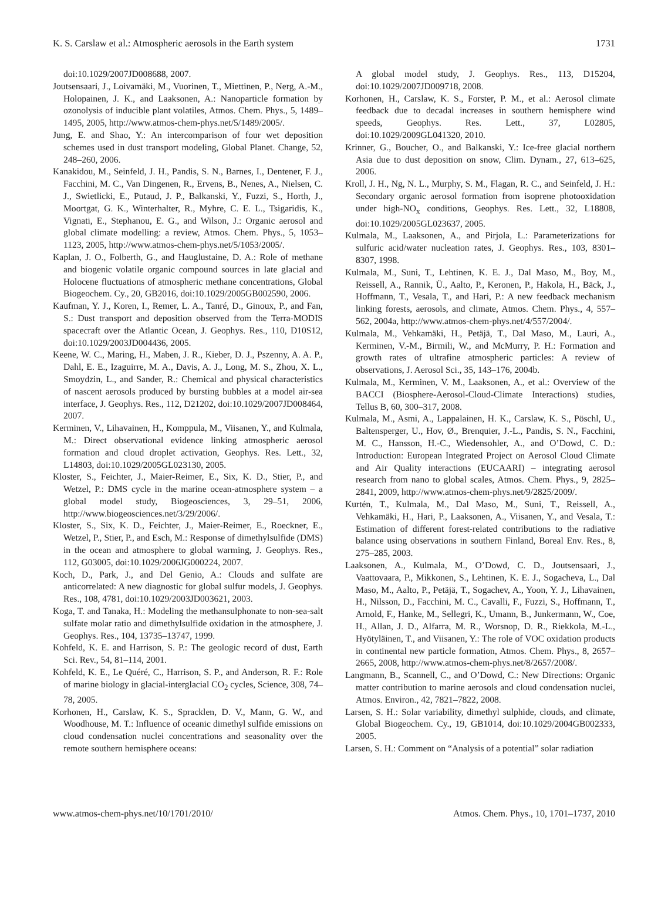K. S. Carslaw et al.: Atmospheric aerosols in the Earth system 1731
doi:10.1029/2007JD008688, 2007.
Joutsensaari, J., Loivamäki, M., Vuorinen, T., Miettinen, P., Nerg, A.-M., Holopainen, J. K., and Laaksonen, A.: Nanoparticle formation by ozonolysis of inducible plant volatiles, Atmos. Chem. Phys., 5, 1489–1495, 2005, http://www.atmos-chem-phys.net/5/1489/2005/.
Jung, E. and Shao, Y.: An intercomparison of four wet deposition schemes used in dust transport modeling, Global Planet. Change, 52, 248–260, 2006.
Kanakidou, M., Seinfeld, J. H., Pandis, S. N., Barnes, I., Dentener, F. J., Facchini, M. C., Van Dingenen, R., Ervens, B., Nenes, A., Nielsen, C. J., Swietlicki, E., Putaud, J. P., Balkanski, Y., Fuzzi, S., Horth, J., Moortgat, G. K., Winterhalter, R., Myhre, C. E. L., Tsigaridis, K., Vignati, E., Stephanou, E. G., and Wilson, J.: Organic aerosol and global climate modelling: a review, Atmos. Chem. Phys., 5, 1053–1123, 2005, http://www.atmos-chem-phys.net/5/1053/2005/.
Kaplan, J. O., Folberth, G., and Hauglustaine, D. A.: Role of methane and biogenic volatile organic compound sources in late glacial and Holocene fluctuations of atmospheric methane concentrations, Global Biogeochem. Cy., 20, GB2016, doi:10.1029/2005GB002590, 2006.
Kaufman, Y. J., Koren, I., Remer, L. A., Tanré, D., Ginoux, P., and Fan, S.: Dust transport and deposition observed from the Terra-MODIS spacecraft over the Atlantic Ocean, J. Geophys. Res., 110, D10S12, doi:10.1029/2003JD004436, 2005.
Keene, W. C., Maring, H., Maben, J. R., Kieber, D. J., Pszenny, A. A. P., Dahl, E. E., Izaguirre, M. A., Davis, A. J., Long, M. S., Zhou, X. L., Smoydzin, L., and Sander, R.: Chemical and physical characteristics of nascent aerosols produced by bursting bubbles at a model air-sea interface, J. Geophys. Res., 112, D21202, doi:10.1029/2007JD008464, 2007.
Kerminen, V., Lihavainen, H., Komppula, M., Viisanen, Y., and Kulmala, M.: Direct observational evidence linking atmospheric aerosol formation and cloud droplet activation, Geophys. Res. Lett., 32, L14803, doi:10.1029/2005GL023130, 2005.
Kloster, S., Feichter, J., Maier-Reimer, E., Six, K. D., Stier, P., and Wetzel, P.: DMS cycle in the marine ocean-atmosphere system – a global model study, Biogeosciences, 3, 29–51, 2006, http://www.biogeosciences.net/3/29/2006/.
Kloster, S., Six, K. D., Feichter, J., Maier-Reimer, E., Roeckner, E., Wetzel, P., Stier, P., and Esch, M.: Response of dimethylsulfide (DMS) in the ocean and atmosphere to global warming, J. Geophys. Res., 112, G03005, doi:10.1029/2006JG000224, 2007.
Koch, D., Park, J., and Del Genio, A.: Clouds and sulfate are anticorrelated: A new diagnostic for global sulfur models, J. Geophys. Res., 108, 4781, doi:10.1029/2003JD003621, 2003.
Koga, T. and Tanaka, H.: Modeling the methansulphonate to non-sea-salt sulfate molar ratio and dimethylsulfide oxidation in the atmosphere, J. Geophys. Res., 104, 13735–13747, 1999.
Kohfeld, K. E. and Harrison, S. P.: The geologic record of dust, Earth Sci. Rev., 54, 81–114, 2001.
Kohfeld, K. E., Le Quéré, C., Harrison, S. P., and Anderson, R. F.: Role of marine biology in glacial-interglacial CO<sub>2</sub> cycles, Science, 308, 74–78, 2005.
Korhonen, H., Carslaw, K. S., Spracklen, D. V., Mann, G. W., and Woodhouse, M. T.: Influence of oceanic dimethyl sulfide emissions on cloud condensation nuclei concentrations and seasonality over the remote southern hemisphere oceans:
A global model study, J. Geophys. Res., 113, D15204, doi:10.1029/2007JD009718, 2008.
Korhonen, H., Carslaw, K. S., Forster, P. M., et al.: Aerosol climate feedback due to decadal increases in southern hemisphere wind speeds, Geophys. Res. Lett., 37, L02805, doi:10.1029/2009GL041320, 2010.
Krinner, G., Boucher, O., and Balkanski, Y.: Ice-free glacial northern Asia due to dust deposition on snow, Clim. Dynam., 27, 613–625, 2006.
Kroll, J. H., Ng, N. L., Murphy, S. M., Flagan, R. C., and Seinfeld, J. H.: Secondary organic aerosol formation from isoprene photooxidation under high-NO<sub>x</sub> conditions, Geophys. Res. Lett., 32, L18808, doi:10.1029/2005GL023637, 2005.
Kulmala, M., Laaksonen, A., and Pirjola, L.: Parameterizations for sulfuric acid/water nucleation rates, J. Geophys. Res., 103, 8301–8307, 1998.
Kulmala, M., Suni, T., Lehtinen, K. E. J., Dal Maso, M., Boy, M., Reissell, A., Rannik, Ü., Aalto, P., Keronen, P., Hakola, H., Bäck, J., Hoffmann, T., Vesala, T., and Hari, P.: A new feedback mechanism linking forests, aerosols, and climate, Atmos. Chem. Phys., 4, 557–562, 2004a, http://www.atmos-chem-phys.net/4/557/2004/.
Kulmala, M., Vehkamäki, H., Petäjä, T., Dal Maso, M., Lauri, A., Kerminen, V.-M., Birmili, W., and McMurry, P. H.: Formation and growth rates of ultrafine atmospheric particles: A review of observations, J. Aerosol Sci., 35, 143–176, 2004b.
Kulmala, M., Kerminen, V. M., Laaksonen, A., et al.: Overview of the BACCI (Biosphere-Aerosol-Cloud-Climate Interactions) studies, Tellus B, 60, 300–317, 2008.
Kulmala, M., Asmi, A., Lappalainen, H. K., Carslaw, K. S., Pöschl, U., Baltensperger, U., Hov, Ø., Brenquier, J.-L., Pandis, S. N., Facchini, M. C., Hansson, H.-C., Wiedensohler, A., and O’Dowd, C. D.: Introduction: European Integrated Project on Aerosol Cloud Climate and Air Quality interactions (EUCAARI) – integrating aerosol research from nano to global scales, Atmos. Chem. Phys., 9, 2825–2841, 2009, http://www.atmos-chem-phys.net/9/2825/2009/.
Kurtén, T., Kulmala, M., Dal Maso, M., Suni, T., Reissell, A., Vehkamäki, H., Hari, P., Laaksonen, A., Viisanen, Y., and Vesala, T.: Estimation of different forest-related contributions to the radiative balance using observations in southern Finland, Boreal Env. Res., 8, 275–285, 2003.
Laaksonen, A., Kulmala, M., O’Dowd, C. D., Joutsensaari, J., Vaattovaara, P., Mikkonen, S., Lehtinen, K. E. J., Sogacheva, L., Dal Maso, M., Aalto, P., Petäjä, T., Sogachev, A., Yoon, Y. J., Lihavainen, H., Nilsson, D., Facchini, M. C., Cavalli, F., Fuzzi, S., Hoffmann, T., Arnold, F., Hanke, M., Sellegri, K., Umann, B., Junkermann, W., Coe, H., Allan, J. D., Alfarra, M. R., Worsnop, D. R., Riekkola, M.-L., Hyötyläinen, T., and Viisanen, Y.: The role of VOC oxidation products in continental new particle formation, Atmos. Chem. Phys., 8, 2657–2665, 2008, http://www.atmos-chem-phys.net/8/2657/2008/.
Langmann, B., Scannell, C., and O’Dowd, C.: New Directions: Organic matter contribution to marine aerosols and cloud condensation nuclei, Atmos. Environ., 42, 7821–7822, 2008.
Larsen, S. H.: Solar variability, dimethyl sulphide, clouds, and climate, Global Biogeochem. Cy., 19, GB1014, doi:10.1029/2004GB002333, 2005.
Larsen, S. H.: Comment on “Analysis of a potential” solar radiation
www.atmos-chem-phys.net/10/1701/2010/ Atmos. Chem. Phys., 10, 1701–1737, 2010